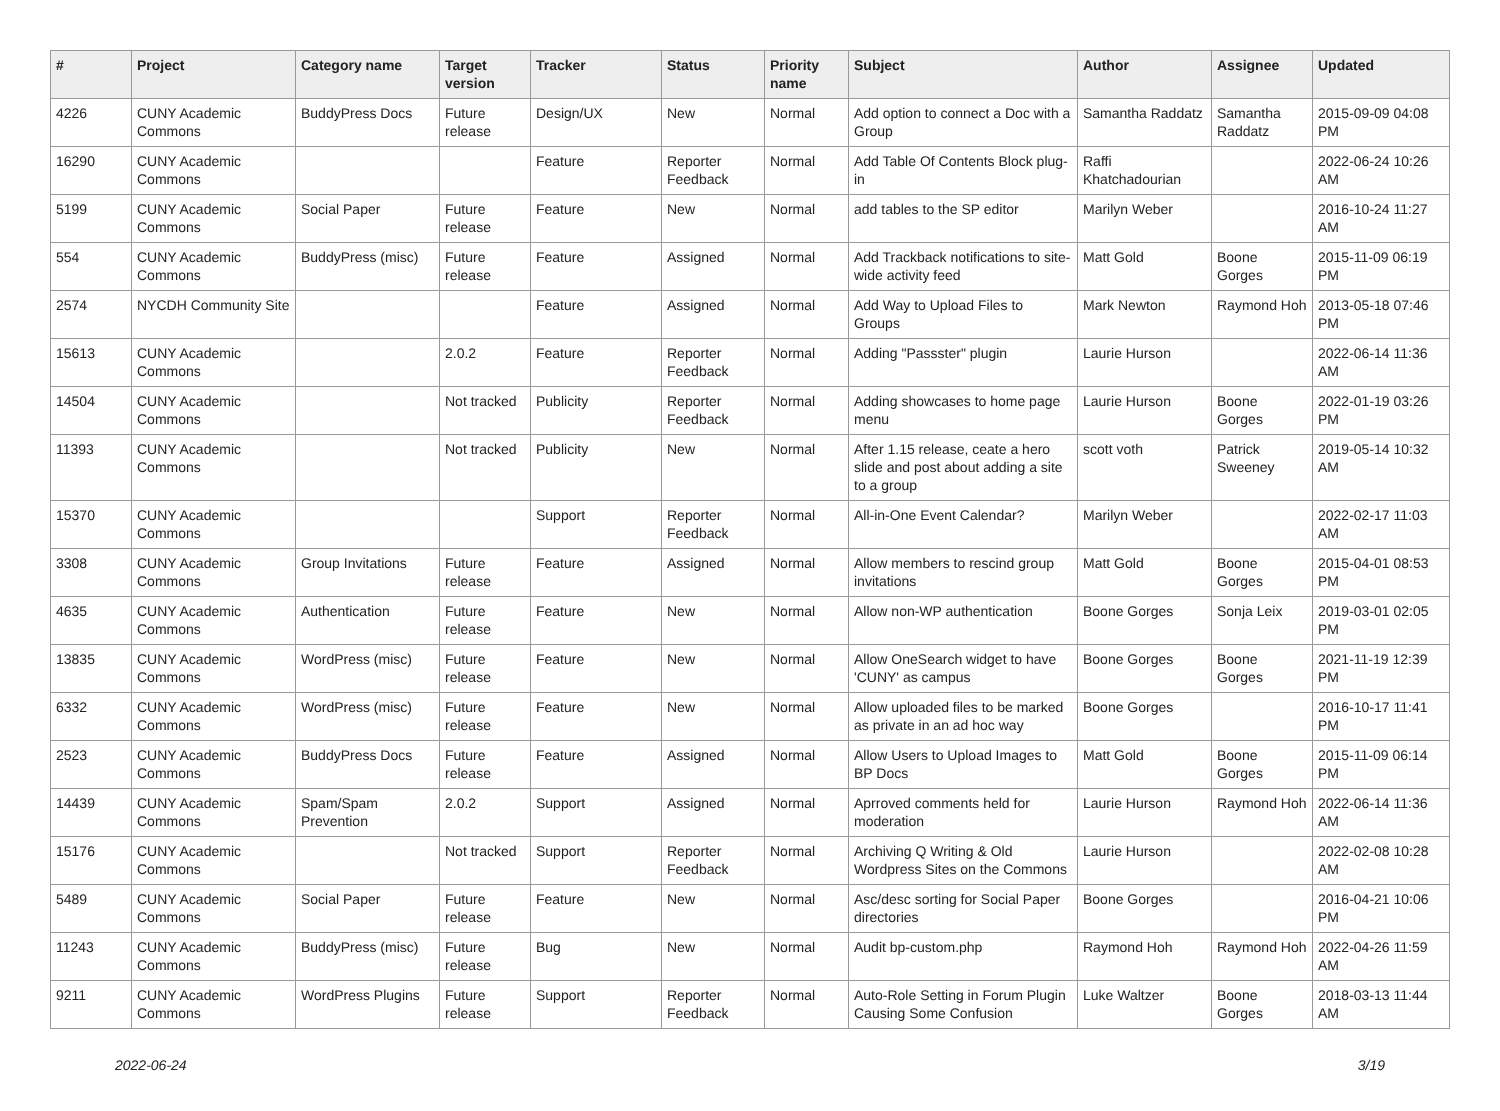| # | Project | Category name | Target version | Tracker | Status | Priority name | Subject | Author | Assignee | Updated |
| --- | --- | --- | --- | --- | --- | --- | --- | --- | --- | --- |
| 4226 | CUNY Academic Commons | BuddyPress Docs | Future release | Design/UX | New | Normal | Add option to connect a Doc with a Group | Samantha Raddatz | Samantha Raddatz | 2015-09-09 04:08 PM |
| 16290 | CUNY Academic Commons | | | Feature | Reporter Feedback | Normal | Add Table Of Contents Block plug-in | Raffi Khatchadourian | | 2022-06-24 10:26 AM |
| 5199 | CUNY Academic Commons | Social Paper | Future release | Feature | New | Normal | add tables to the SP editor | Marilyn Weber | | 2016-10-24 11:27 AM |
| 554 | CUNY Academic Commons | BuddyPress (misc) | Future release | Feature | Assigned | Normal | Add Trackback notifications to site-wide activity feed | Matt Gold | Boone Gorges | 2015-11-09 06:19 PM |
| 2574 | NYCDH Community Site | | | Feature | Assigned | Normal | Add Way to Upload Files to Groups | Mark Newton | Raymond Hoh | 2013-05-18 07:46 PM |
| 15613 | CUNY Academic Commons | | 2.0.2 | Feature | Reporter Feedback | Normal | Adding "Passster" plugin | Laurie Hurson | | 2022-06-14 11:36 AM |
| 14504 | CUNY Academic Commons | | Not tracked | Publicity | Reporter Feedback | Normal | Adding showcases to home page menu | Laurie Hurson | Boone Gorges | 2022-01-19 03:26 PM |
| 11393 | CUNY Academic Commons | | Not tracked | Publicity | New | Normal | After 1.15 release, ceate a hero slide and post about adding a site to a group | scott voth | Patrick Sweeney | 2019-05-14 10:32 AM |
| 15370 | CUNY Academic Commons | | | Support | Reporter Feedback | Normal | All-in-One Event Calendar? | Marilyn Weber | | 2022-02-17 11:03 AM |
| 3308 | CUNY Academic Commons | Group Invitations | Future release | Feature | Assigned | Normal | Allow members to rescind group invitations | Matt Gold | Boone Gorges | 2015-04-01 08:53 PM |
| 4635 | CUNY Academic Commons | Authentication | Future release | Feature | New | Normal | Allow non-WP authentication | Boone Gorges | Sonja Leix | 2019-03-01 02:05 PM |
| 13835 | CUNY Academic Commons | WordPress (misc) | Future release | Feature | New | Normal | Allow OneSearch widget to have 'CUNY' as campus | Boone Gorges | Boone Gorges | 2021-11-19 12:39 PM |
| 6332 | CUNY Academic Commons | WordPress (misc) | Future release | Feature | New | Normal | Allow uploaded files to be marked as private in an ad hoc way | Boone Gorges | | 2016-10-17 11:41 PM |
| 2523 | CUNY Academic Commons | BuddyPress Docs | Future release | Feature | Assigned | Normal | Allow Users to Upload Images to BP Docs | Matt Gold | Boone Gorges | 2015-11-09 06:14 PM |
| 14439 | CUNY Academic Commons | Spam/Spam Prevention | 2.0.2 | Support | Assigned | Normal | Aprroved comments held for moderation | Laurie Hurson | Raymond Hoh | 2022-06-14 11:36 AM |
| 15176 | CUNY Academic Commons | | Not tracked | Support | Reporter Feedback | Normal | Archiving Q Writing & Old Wordpress Sites on the Commons | Laurie Hurson | | 2022-02-08 10:28 AM |
| 5489 | CUNY Academic Commons | Social Paper | Future release | Feature | New | Normal | Asc/desc sorting for Social Paper directories | Boone Gorges | | 2016-04-21 10:06 PM |
| 11243 | CUNY Academic Commons | BuddyPress (misc) | Future release | Bug | New | Normal | Audit bp-custom.php | Raymond Hoh | Raymond Hoh | 2022-04-26 11:59 AM |
| 9211 | CUNY Academic Commons | WordPress Plugins | Future release | Support | Reporter Feedback | Normal | Auto-Role Setting in Forum Plugin Causing Some Confusion | Luke Waltzer | Boone Gorges | 2018-03-13 11:44 AM |
2022-06-24 3/19